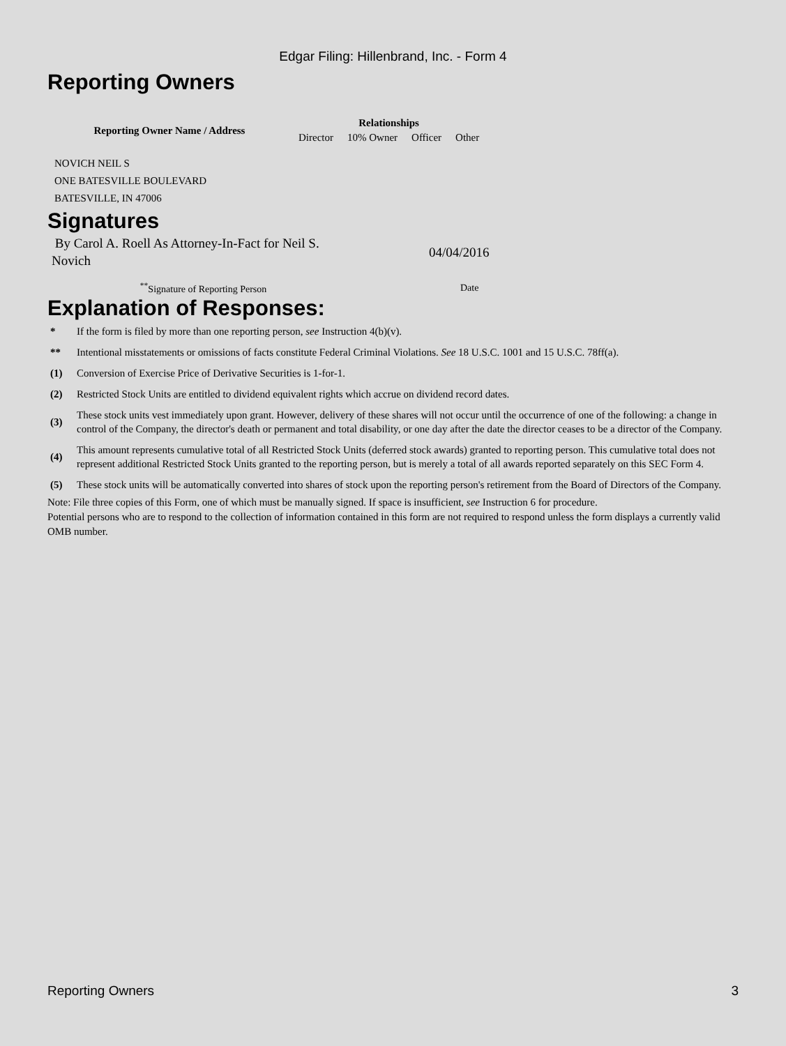Edgar Filing: Hillenbrand, Inc. - Form 4
Reporting Owners
| Reporting Owner Name / Address | Relationships | | | |
| --- | --- | --- | --- | --- |
| | Director | 10% Owner | Officer | Other |
| NOVICH NEIL S ONE BATESVILLE BOULEVARD BATESVILLE, IN 47006 | | | | |
Signatures
| By Carol A. Roell As Attorney-In-Fact for Neil S. Novich | 04/04/2016 |
| <sup>**</sup> Signature of Reporting Person | Date |
Explanation of Responses:
| * | If the form is filed by more than one reporting person, see Instruction 4(b)(v). |
| ** | Intentional misstatements or omissions of facts constitute Federal Criminal Violations. See 18 U.S.C. 1001 and 15 U.S.C. 78ff(a). |
| (1) | Conversion of Exercise Price of Derivative Securities is 1-for-1. |
| (2) | Restricted Stock Units are entitled to dividend equivalent rights which accrue on dividend record dates. |
| (3) | These stock units vest immediately upon grant. However, delivery of these shares will not occur until the occurrence of one of the following: a change in control of the Company, the director's death or permanent and total disability, or one day after the date the director ceases to be a director of the Company. |
| (4) | This amount represents cumulative total of all Restricted Stock Units (deferred stock awards) granted to reporting person. This cumulative total does not represent additional Restricted Stock Units granted to the reporting person, but is merely a total of all awards reported separately on this SEC Form 4. |
| (5) | These stock units will be automatically converted into shares of stock upon the reporting person's retirement from the Board of Directors of the Company. |
Note: File three copies of this Form, one of which must be manually signed. If space is insufficient, see Instruction 6 for procedure.
Potential persons who are to respond to the collection of information contained in this form are not required to respond unless the form displays a currently valid OMB number.
Reporting Owners 3